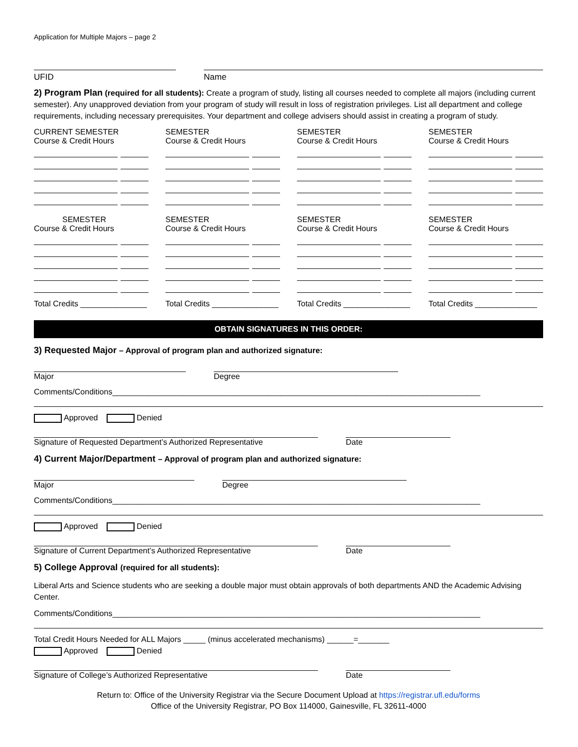Application for Multiple Majors – page 2
UFID Name
2) Program Plan (required for all students): Create a program of study, listing all courses needed to complete all majors (including current semester). Any unapproved deviation from your program of study will result in loss of registration privileges. List all department and college requirements, including necessary prerequisites. Your department and college advisers should assist in creating a program of study.
CURRENT SEMESTER
Course & Credit Hours
SEMESTER
Course & Credit Hours
SEMESTER
Course & Credit Hours
SEMESTER
Course & Credit Hours
SEMESTER
Course & Credit Hours
Total Credits _______________
SEMESTER
Course & Credit Hours
Total Credits _______________
SEMESTER
Course & Credit Hours
Total Credits _______________
SEMESTER
Course & Credit Hours
Total Credits ______________
OBTAIN SIGNATURES IN THIS ORDER:
3) Requested Major – Approval of program plan and authorized signature:
Major Degree
Comments/Conditions___________________________________________________________________________________
Approved Denied
Signature of Requested Department’s Authorized Representative
Date
4) Current Major/Department – Approval of program plan and authorized signature:
Major Degree
Comments/Conditions___________________________________________________________________________________
Approved Denied
Signature of Current Department’s Authorized Representative Date
5) College Approval (required for all students):
Liberal Arts and Science students who are seeking a double major must obtain approvals of both departments AND the Academic Advising Center.
Comments/Conditions___________________________________________________________________________________
Total Credit Hours Needed for ALL Majors _____ (minus accelerated mechanisms) ______=_______
Approved Denied
Signature of College’s Authorized Representative Date
Return to: Office of the University Registrar via the Secure Document Upload at https://registrar.ufl.edu/forms
Office of the University Registrar, PO Box 114000, Gainesville, FL 32611-4000